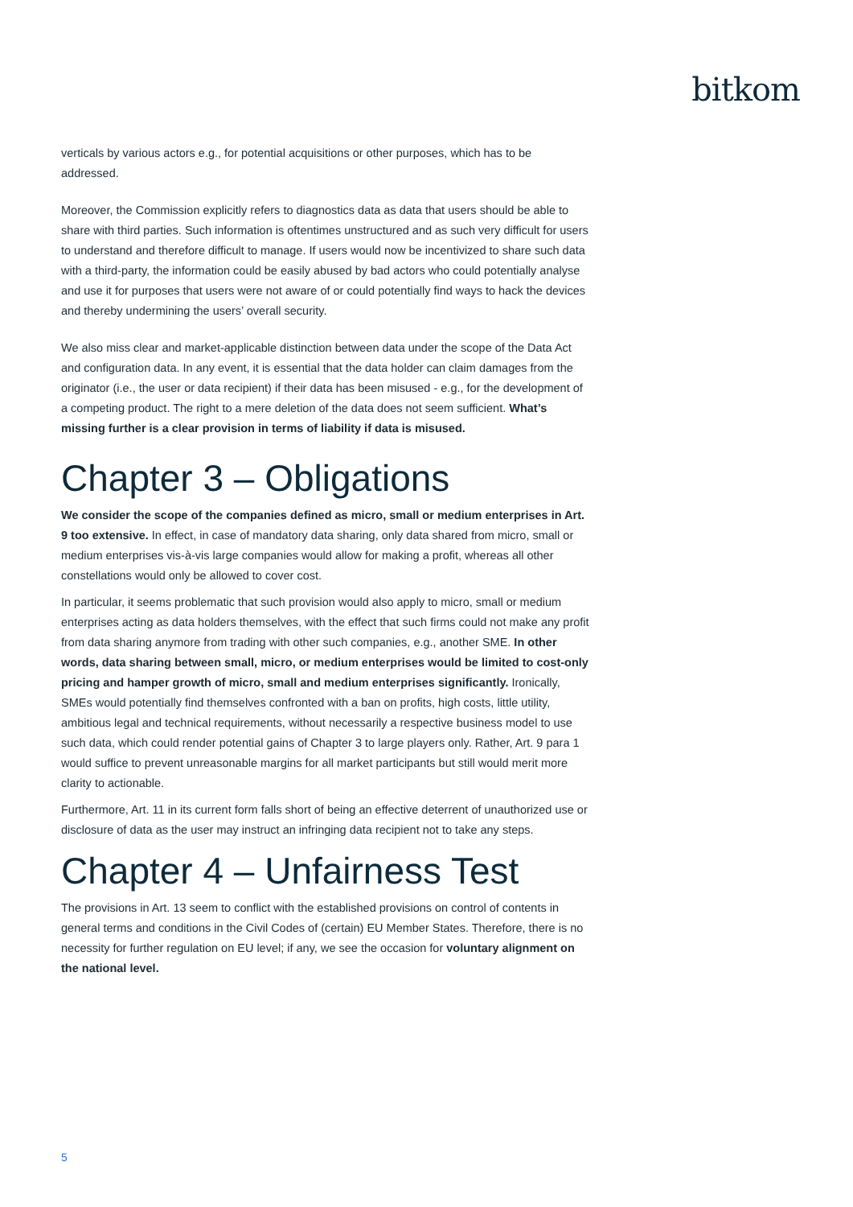bitkom
verticals by various actors e.g., for potential acquisitions or other purposes, which has to be addressed.
Moreover, the Commission explicitly refers to diagnostics data as data that users should be able to share with third parties. Such information is oftentimes unstructured and as such very difficult for users to understand and therefore difficult to manage. If users would now be incentivized to share such data with a third-party, the information could be easily abused by bad actors who could potentially analyse and use it for purposes that users were not aware of or could potentially find ways to hack the devices and thereby undermining the users’ overall security.
We also miss clear and market-applicable distinction between data under the scope of the Data Act and configuration data. In any event, it is essential that the data holder can claim damages from the originator (i.e., the user or data recipient) if their data has been misused - e.g., for the development of a competing product. The right to a mere deletion of the data does not seem sufficient. What’s missing further is a clear provision in terms of liability if data is misused.
Chapter 3 – Obligations
We consider the scope of the companies defined as micro, small or medium enterprises in Art. 9 too extensive. In effect, in case of mandatory data sharing, only data shared from micro, small or medium enterprises vis-à-vis large companies would allow for making a profit, whereas all other constellations would only be allowed to cover cost.
In particular, it seems problematic that such provision would also apply to micro, small or medium enterprises acting as data holders themselves, with the effect that such firms could not make any profit from data sharing anymore from trading with other such companies, e.g., another SME. In other words, data sharing between small, micro, or medium enterprises would be limited to cost-only pricing and hamper growth of micro, small and medium enterprises significantly. Ironically, SMEs would potentially find themselves confronted with a ban on profits, high costs, little utility, ambitious legal and technical requirements, without necessarily a respective business model to use such data, which could render potential gains of Chapter 3 to large players only. Rather, Art. 9 para 1 would suffice to prevent unreasonable margins for all market participants but still would merit more clarity to actionable.
Furthermore, Art. 11 in its current form falls short of being an effective deterrent of unauthorized use or disclosure of data as the user may instruct an infringing data recipient not to take any steps.
Chapter 4 – Unfairness Test
The provisions in Art. 13 seem to conflict with the established provisions on control of contents in general terms and conditions in the Civil Codes of (certain) EU Member States. Therefore, there is no necessity for further regulation on EU level; if any, we see the occasion for voluntary alignment on the national level.
5